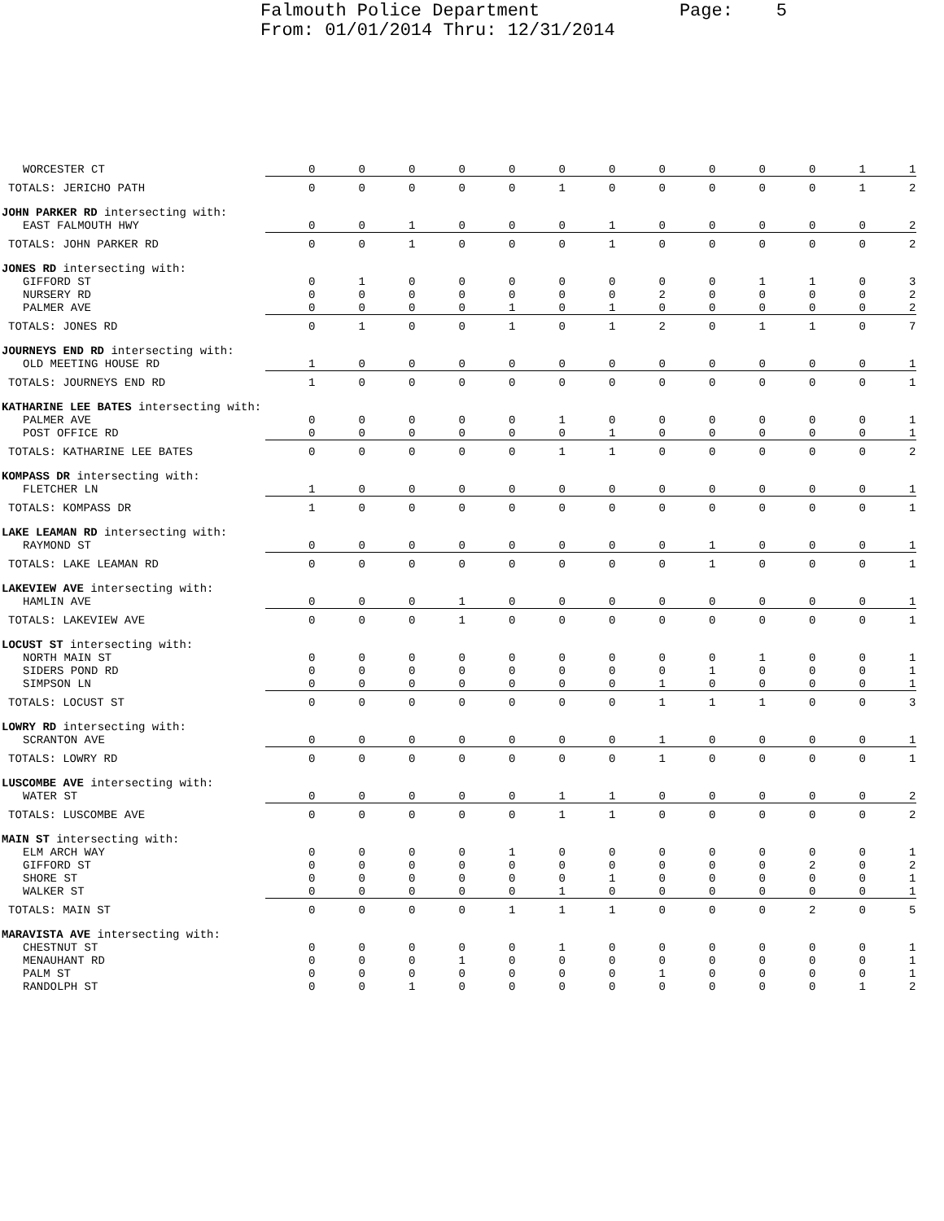Falmouth Police Department Page: 5 From: 01/01/2014 Thru: 12/31/2014
| WORCESTER CT | 0 | 0 | 0 | 0 | 0 | 0 | 0 | 0 | 0 | 0 | 0 | 1 | 1 |
| TOTALS: JERICHO PATH | 0 | 0 | 0 | 0 | 0 | 1 | 0 | 0 | 0 | 0 | 0 | 1 | 2 |
| JOHN PARKER RD intersecting with: | | | | | | | | | | | | | |
| EAST FALMOUTH HWY | 0 | 0 | 1 | 0 | 0 | 0 | 1 | 0 | 0 | 0 | 0 | 0 | 2 |
| TOTALS: JOHN PARKER RD | 0 | 0 | 1 | 0 | 0 | 0 | 1 | 0 | 0 | 0 | 0 | 0 | 2 |
| JONES RD intersecting with: | | | | | | | | | | | | | |
| GIFFORD ST | 0 | 1 | 0 | 0 | 0 | 0 | 0 | 0 | 0 | 1 | 1 | 0 | 3 |
| NURSERY RD | 0 | 0 | 0 | 0 | 0 | 0 | 0 | 2 | 0 | 0 | 0 | 0 | 2 |
| PALMER AVE | 0 | 0 | 0 | 0 | 1 | 0 | 1 | 0 | 0 | 0 | 0 | 0 | 2 |
| TOTALS: JONES RD | 0 | 1 | 0 | 0 | 1 | 0 | 1 | 2 | 0 | 1 | 1 | 0 | 7 |
| JOURNEYS END RD intersecting with: | | | | | | | | | | | | | |
| OLD MEETING HOUSE RD | 1 | 0 | 0 | 0 | 0 | 0 | 0 | 0 | 0 | 0 | 0 | 0 | 1 |
| TOTALS: JOURNEYS END RD | 1 | 0 | 0 | 0 | 0 | 0 | 0 | 0 | 0 | 0 | 0 | 0 | 1 |
| KATHARINE LEE BATES intersecting with: | | | | | | | | | | | | | |
| PALMER AVE | 0 | 0 | 0 | 0 | 0 | 1 | 0 | 0 | 0 | 0 | 0 | 0 | 1 |
| POST OFFICE RD | 0 | 0 | 0 | 0 | 0 | 0 | 1 | 0 | 0 | 0 | 0 | 0 | 1 |
| TOTALS: KATHARINE LEE BATES | 0 | 0 | 0 | 0 | 0 | 1 | 1 | 0 | 0 | 0 | 0 | 0 | 2 |
| KOMPASS DR intersecting with: | | | | | | | | | | | | | |
| FLETCHER LN | 1 | 0 | 0 | 0 | 0 | 0 | 0 | 0 | 0 | 0 | 0 | 0 | 1 |
| TOTALS: KOMPASS DR | 1 | 0 | 0 | 0 | 0 | 0 | 0 | 0 | 0 | 0 | 0 | 0 | 1 |
| LAKE LEAMAN RD intersecting with: | | | | | | | | | | | | | |
| RAYMOND ST | 0 | 0 | 0 | 0 | 0 | 0 | 0 | 0 | 1 | 0 | 0 | 0 | 1 |
| TOTALS: LAKE LEAMAN RD | 0 | 0 | 0 | 0 | 0 | 0 | 0 | 0 | 1 | 0 | 0 | 0 | 1 |
| LAKEVIEW AVE intersecting with: | | | | | | | | | | | | | |
| HAMLIN AVE | 0 | 0 | 0 | 1 | 0 | 0 | 0 | 0 | 0 | 0 | 0 | 0 | 1 |
| TOTALS: LAKEVIEW AVE | 0 | 0 | 0 | 1 | 0 | 0 | 0 | 0 | 0 | 0 | 0 | 0 | 1 |
| LOCUST ST intersecting with: | | | | | | | | | | | | | |
| NORTH MAIN ST | 0 | 0 | 0 | 0 | 0 | 0 | 0 | 0 | 0 | 1 | 0 | 0 | 1 |
| SIDERS POND RD | 0 | 0 | 0 | 0 | 0 | 0 | 0 | 0 | 1 | 0 | 0 | 0 | 1 |
| SIMPSON LN | 0 | 0 | 0 | 0 | 0 | 0 | 0 | 1 | 0 | 0 | 0 | 0 | 1 |
| TOTALS: LOCUST ST | 0 | 0 | 0 | 0 | 0 | 0 | 0 | 1 | 1 | 1 | 0 | 0 | 3 |
| LOWRY RD intersecting with: | | | | | | | | | | | | | |
| SCRANTON AVE | 0 | 0 | 0 | 0 | 0 | 0 | 0 | 1 | 0 | 0 | 0 | 0 | 1 |
| TOTALS: LOWRY RD | 0 | 0 | 0 | 0 | 0 | 0 | 0 | 1 | 0 | 0 | 0 | 0 | 1 |
| LUSCOMBE AVE intersecting with: | | | | | | | | | | | | | |
| WATER ST | 0 | 0 | 0 | 0 | 0 | 1 | 1 | 0 | 0 | 0 | 0 | 0 | 2 |
| TOTALS: LUSCOMBE AVE | 0 | 0 | 0 | 0 | 0 | 1 | 1 | 0 | 0 | 0 | 0 | 0 | 2 |
| MAIN ST intersecting with: | | | | | | | | | | | | | |
| ELM ARCH WAY | 0 | 0 | 0 | 0 | 1 | 0 | 0 | 0 | 0 | 0 | 0 | 0 | 1 |
| GIFFORD ST | 0 | 0 | 0 | 0 | 0 | 0 | 0 | 0 | 0 | 0 | 2 | 0 | 2 |
| SHORE ST | 0 | 0 | 0 | 0 | 0 | 0 | 1 | 0 | 0 | 0 | 0 | 0 | 1 |
| WALKER ST | 0 | 0 | 0 | 0 | 0 | 1 | 0 | 0 | 0 | 0 | 0 | 0 | 1 |
| TOTALS: MAIN ST | 0 | 0 | 0 | 0 | 1 | 1 | 1 | 0 | 0 | 0 | 2 | 0 | 5 |
| MARAVISTA AVE intersecting with: | | | | | | | | | | | | | |
| CHESTNUT ST | 0 | 0 | 0 | 0 | 0 | 1 | 0 | 0 | 0 | 0 | 0 | 0 | 1 |
| MENAUHANT RD | 0 | 0 | 0 | 1 | 0 | 0 | 0 | 0 | 0 | 0 | 0 | 0 | 1 |
| PALM ST | 0 | 0 | 0 | 0 | 0 | 0 | 0 | 1 | 0 | 0 | 0 | 0 | 1 |
| RANDOLPH ST | 0 | 0 | 1 | 0 | 0 | 0 | 0 | 0 | 0 | 0 | 0 | 1 | 2 |